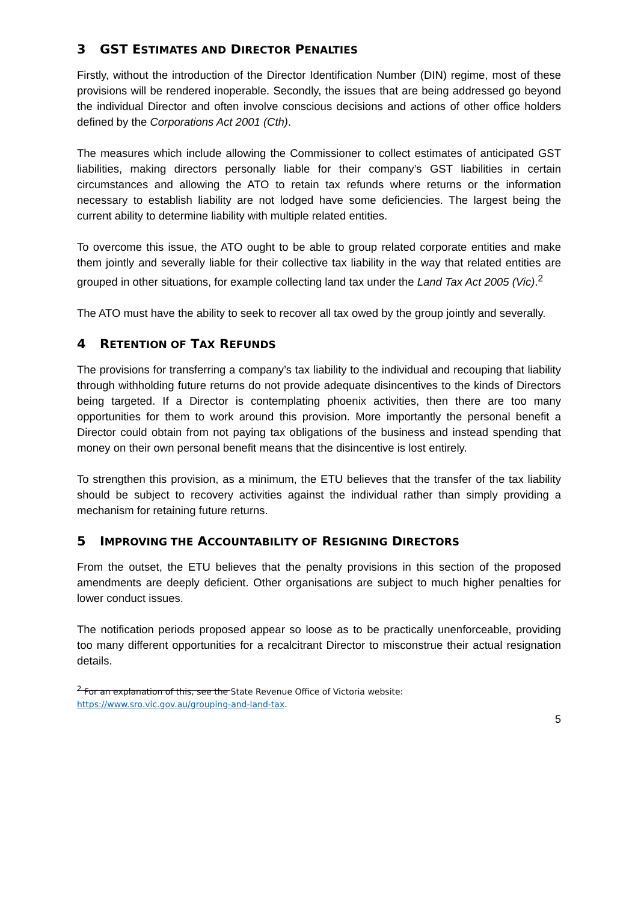3 GST ESTIMATES AND DIRECTOR PENALTIES
Firstly, without the introduction of the Director Identification Number (DIN) regime, most of these provisions will be rendered inoperable. Secondly, the issues that are being addressed go beyond the individual Director and often involve conscious decisions and actions of other office holders defined by the Corporations Act 2001 (Cth).
The measures which include allowing the Commissioner to collect estimates of anticipated GST liabilities, making directors personally liable for their company’s GST liabilities in certain circumstances and allowing the ATO to retain tax refunds where returns or the information necessary to establish liability are not lodged have some deficiencies. The largest being the current ability to determine liability with multiple related entities.
To overcome this issue, the ATO ought to be able to group related corporate entities and make them jointly and severally liable for their collective tax liability in the way that related entities are grouped in other situations, for example collecting land tax under the Land Tax Act 2005 (Vic).<sup>2</sup>
The ATO must have the ability to seek to recover all tax owed by the group jointly and severally.
4 RETENTION OF TAX REFUNDS
The provisions for transferring a company’s tax liability to the individual and recouping that liability through withholding future returns do not provide adequate disincentives to the kinds of Directors being targeted. If a Director is contemplating phoenix activities, then there are too many opportunities for them to work around this provision. More importantly the personal benefit a Director could obtain from not paying tax obligations of the business and instead spending that money on their own personal benefit means that the disincentive is lost entirely.
To strengthen this provision, as a minimum, the ETU believes that the transfer of the tax liability should be subject to recovery activities against the individual rather than simply providing a mechanism for retaining future returns.
5 IMPROVING THE ACCOUNTABILITY OF RESIGNING DIRECTORS
From the outset, the ETU believes that the penalty provisions in this section of the proposed amendments are deeply deficient. Other organisations are subject to much higher penalties for lower conduct issues.
The notification periods proposed appear so loose as to be practically unenforceable, providing too many different opportunities for a recalcitrant Director to misconstrue their actual resignation details.
<sup>2</sup> For an explanation of this, see the State Revenue Office of Victoria website:
https://www.sro.vic.gov.au/grouping-and-land-tax.
5